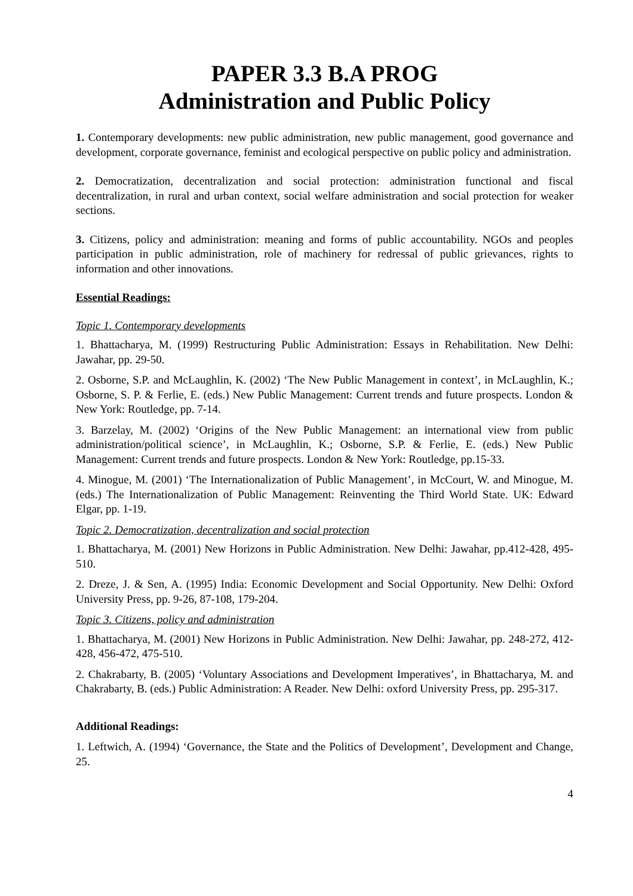PAPER 3.3 B.A PROG
Administration and Public Policy
1. Contemporary developments: new public administration, new public management, good governance and development, corporate governance, feminist and ecological perspective on public policy and administration.
2. Democratization, decentralization and social protection: administration functional and fiscal decentralization, in rural and urban context, social welfare administration and social protection for weaker sections.
3. Citizens, policy and administration: meaning and forms of public accountability. NGOs and peoples participation in public administration, role of machinery for redressal of public grievances, rights to information and other innovations.
Essential Readings:
Topic 1. Contemporary developments
1. Bhattacharya, M. (1999) Restructuring Public Administration: Essays in Rehabilitation. New Delhi: Jawahar, pp. 29-50.
2. Osborne, S.P. and McLaughlin, K. (2002) ‘The New Public Management in context’, in McLaughlin, K.; Osborne, S. P. & Ferlie, E. (eds.) New Public Management: Current trends and future prospects. London & New York: Routledge, pp. 7-14.
3. Barzelay, M. (2002) ‘Origins of the New Public Management: an international view from public administration/political science’, in McLaughlin, K.; Osborne, S.P. & Ferlie, E. (eds.) New Public Management: Current trends and future prospects. London & New York: Routledge, pp.15-33.
4. Minogue, M. (2001) ‘The Internationalization of Public Management’, in McCourt, W. and Minogue, M. (eds.) The Internationalization of Public Management: Reinventing the Third World State. UK: Edward Elgar, pp. 1-19.
Topic 2. Democratization, decentralization and social protection
1. Bhattacharya, M. (2001) New Horizons in Public Administration. New Delhi: Jawahar, pp.412-428, 495-510.
2. Dreze, J. & Sen, A. (1995) India: Economic Development and Social Opportunity. New Delhi: Oxford University Press, pp. 9-26, 87-108, 179-204.
Topic 3. Citizens, policy and administration
1. Bhattacharya, M. (2001) New Horizons in Public Administration. New Delhi: Jawahar, pp. 248-272, 412-428, 456-472, 475-510.
2. Chakrabarty, B. (2005) ‘Voluntary Associations and Development Imperatives’, in Bhattacharya, M. and Chakrabarty, B. (eds.) Public Administration: A Reader. New Delhi: oxford University Press, pp. 295-317.
Additional Readings:
1. Leftwich, A. (1994) ‘Governance, the State and the Politics of Development’, Development and Change, 25.
4